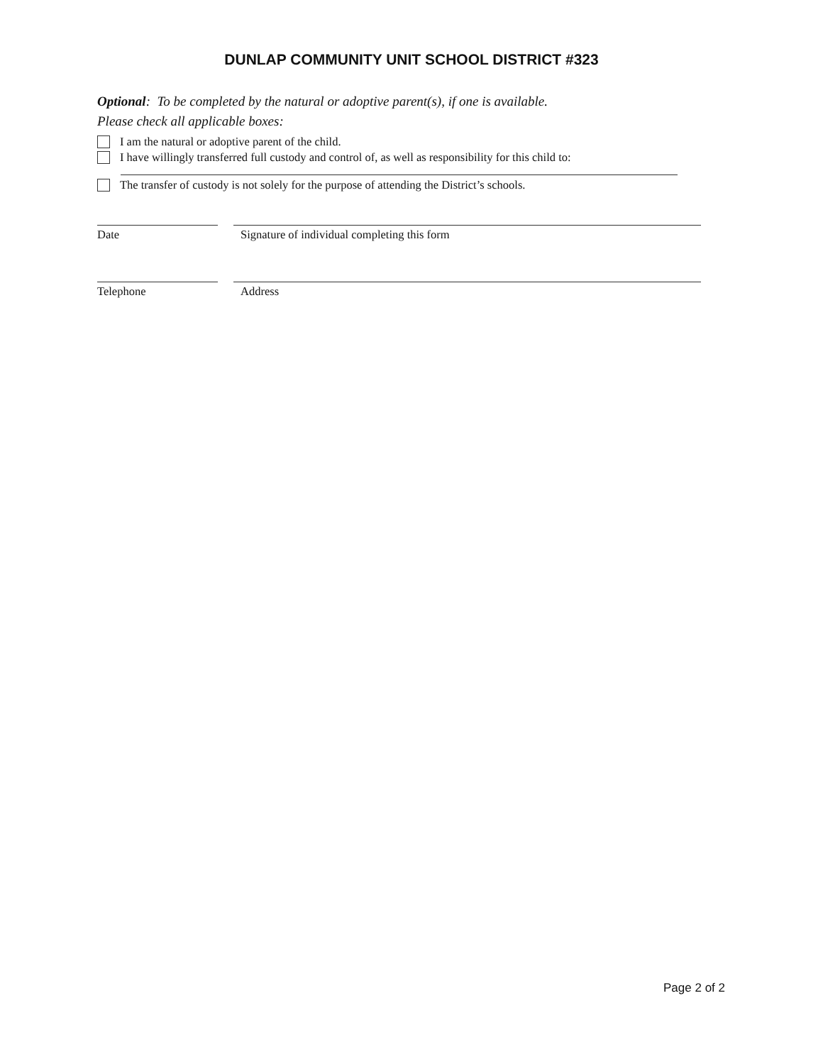DUNLAP COMMUNITY UNIT SCHOOL DISTRICT #323
Optional: To be completed by the natural or adoptive parent(s), if one is available.
Please check all applicable boxes:
I am the natural or adoptive parent of the child.
I have willingly transferred full custody and control of, as well as responsibility for this child to:
The transfer of custody is not solely for the purpose of attending the District’s schools.
Date Signature of individual completing this form
Telephone Address
Page 2 of 2